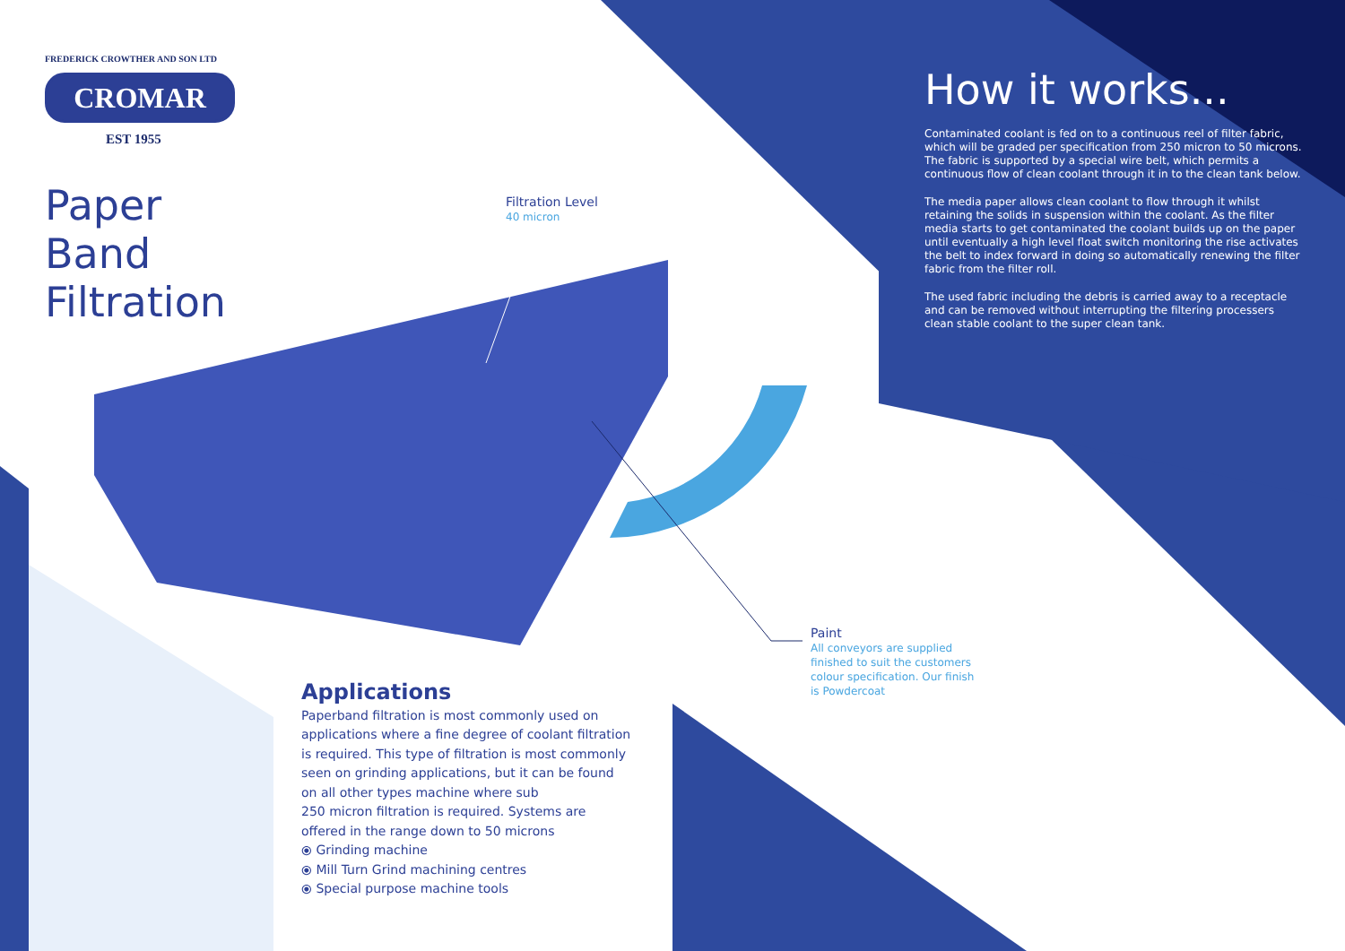FREDERICK CROWTHER AND SON LTD
CROMAR
EST 1955
Paper Band Filtration
Filtration Level
40 micron
How it works...
Contaminated coolant is fed on to a continuous reel of filter fabric, which will be graded per specification from 250 micron to 50 microns. The fabric is supported by a special wire belt, which permits a continuous flow of clean coolant through it in to the clean tank below.
The media paper allows clean coolant to flow through it whilst retaining the solids in suspension within the coolant. As the filter media starts to get contaminated the coolant builds up on the paper until eventually a high level float switch monitoring the rise activates the belt to index forward in doing so automatically renewing the filter fabric from the filter roll.
The used fabric including the debris is carried away to a receptacle and can be removed without interrupting the filtering processers clean stable coolant to the super clean tank.
Paint
All conveyors are supplied finished to suit the customers colour specification. Our finish is Powdercoat
Applications
Paperband filtration is most commonly used on applications where a fine degree of coolant filtration is required. This type of filtration is most commonly seen on grinding applications, but it can be found on all other types machine where sub
250 micron filtration is required. Systems are offered in the range down to 50 microns
⦿ Grinding machine
⦿ Mill Turn Grind machining centres
⦿ Special purpose machine tools